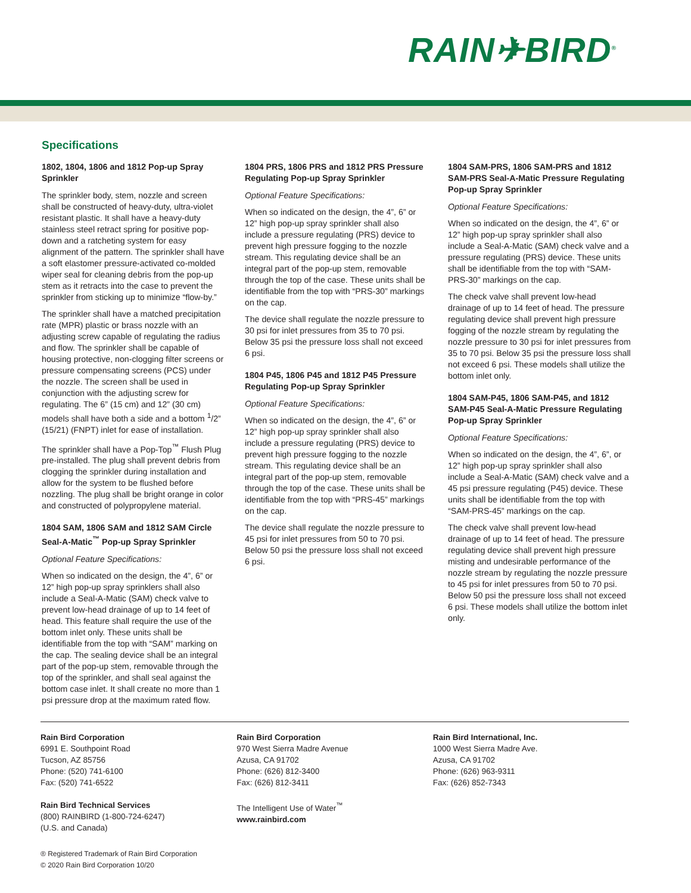RAIN✈BIRD<sup>®</sup>
Specifications
1802, 1804, 1806 and 1812 Pop-up Spray Sprinkler
The sprinkler body, stem, nozzle and screen shall be constructed of heavy-duty, ultra-violet resistant plastic. It shall have a heavy-duty stainless steel retract spring for positive pop-down and a ratcheting system for easy alignment of the pattern. The sprinkler shall have a soft elastomer pressure-activated co-molded wiper seal for cleaning debris from the pop-up stem as it retracts into the case to prevent the sprinkler from sticking up to minimize “flow-by.”
The sprinkler shall have a matched precipitation rate (MPR) plastic or brass nozzle with an adjusting screw capable of regulating the radius and flow. The sprinkler shall be capable of housing protective, non-clogging filter screens or pressure compensating screens (PCS) under the nozzle. The screen shall be used in conjunction with the adjusting screw for regulating. The 6” (15 cm) and 12” (30 cm) models shall have both a side and a bottom <sup>1</sup>/2” (15/21) (FNPT) inlet for ease of installation.
The sprinkler shall have a Pop-Top<sup>™</sup> Flush Plug pre-installed. The plug shall prevent debris from clogging the sprinkler during installation and allow for the system to be flushed before nozzling. The plug shall be bright orange in color and constructed of polypropylene material.
1804 SAM, 1806 SAM and 1812 SAM Circle Seal-A-Matic<sup>™</sup> Pop-up Spray Sprinkler
Optional Feature Specifications:
When so indicated on the design, the 4”, 6” or 12” high pop-up spray sprinklers shall also include a Seal-A-Matic (SAM) check valve to prevent low-head drainage of up to 14 feet of head. This feature shall require the use of the bottom inlet only. These units shall be identifiable from the top with “SAM” marking on the cap. The sealing device shall be an integral part of the pop-up stem, removable through the top of the sprinkler, and shall seal against the bottom case inlet. It shall create no more than 1 psi pressure drop at the maximum rated flow.
1804 PRS, 1806 PRS and 1812 PRS Pressure Regulating Pop-up Spray Sprinkler
Optional Feature Specifications:
When so indicated on the design, the 4”, 6” or 12” high pop-up spray sprinkler shall also include a pressure regulating (PRS) device to prevent high pressure fogging to the nozzle stream. This regulating device shall be an integral part of the pop-up stem, removable through the top of the case. These units shall be identifiable from the top with “PRS-30” markings on the cap.
The device shall regulate the nozzle pressure to 30 psi for inlet pressures from 35 to 70 psi. Below 35 psi the pressure loss shall not exceed 6 psi.
1804 P45, 1806 P45 and 1812 P45 Pressure Regulating Pop-up Spray Sprinkler
Optional Feature Specifications:
When so indicated on the design, the 4”, 6” or 12” high pop-up spray sprinkler shall also include a pressure regulating (PRS) device to prevent high pressure fogging to the nozzle stream. This regulating device shall be an integral part of the pop-up stem, removable through the top of the case. These units shall be identifiable from the top with “PRS-45” markings on the cap.
The device shall regulate the nozzle pressure to 45 psi for inlet pressures from 50 to 70 psi. Below 50 psi the pressure loss shall not exceed 6 psi.
1804 SAM-PRS, 1806 SAM-PRS and 1812 SAM-PRS Seal-A-Matic Pressure Regulating Pop-up Spray Sprinkler
Optional Feature Specifications:
When so indicated on the design, the 4”, 6” or 12” high pop-up spray sprinkler shall also include a Seal-A-Matic (SAM) check valve and a pressure regulating (PRS) device. These units shall be identifiable from the top with “SAM-PRS-30” markings on the cap.
The check valve shall prevent low-head drainage of up to 14 feet of head. The pressure regulating device shall prevent high pressure fogging of the nozzle stream by regulating the nozzle pressure to 30 psi for inlet pressures from 35 to 70 psi. Below 35 psi the pressure loss shall not exceed 6 psi. These models shall utilize the bottom inlet only.
1804 SAM-P45, 1806 SAM-P45, and 1812 SAM-P45 Seal-A-Matic Pressure Regulating Pop-up Spray Sprinkler
Optional Feature Specifications:
When so indicated on the design, the 4”, 6”, or 12” high pop-up spray sprinkler shall also include a Seal-A-Matic (SAM) check valve and a 45 psi pressure regulating (P45) device. These units shall be identifiable from the top with “SAM-PRS-45” markings on the cap.
The check valve shall prevent low-head drainage of up to 14 feet of head. The pressure regulating device shall prevent high pressure misting and undesirable performance of the nozzle stream by regulating the nozzle pressure to 45 psi for inlet pressures from 50 to 70 psi. Below 50 psi the pressure loss shall not exceed 6 psi. These models shall utilize the bottom inlet only.
Rain Bird Corporation
6991 E. Southpoint Road
Tucson, AZ 85756
Phone: (520) 741-6100
Fax: (520) 741-6522
Rain Bird Technical Services
(800) RAINBIRD (1-800-724-6247)
(U.S. and Canada)
Rain Bird Corporation
970 West Sierra Madre Avenue
Azusa, CA 91702
Phone: (626) 812-3400
Fax: (626) 812-3411
The Intelligent Use of Water<sup>™</sup>
www.rainbird.com
Rain Bird International, Inc.
1000 West Sierra Madre Ave.
Azusa, CA 91702
Phone: (626) 963-9311
Fax: (626) 852-7343
® Registered Trademark of Rain Bird Corporation
© 2020 Rain Bird Corporation 10/20